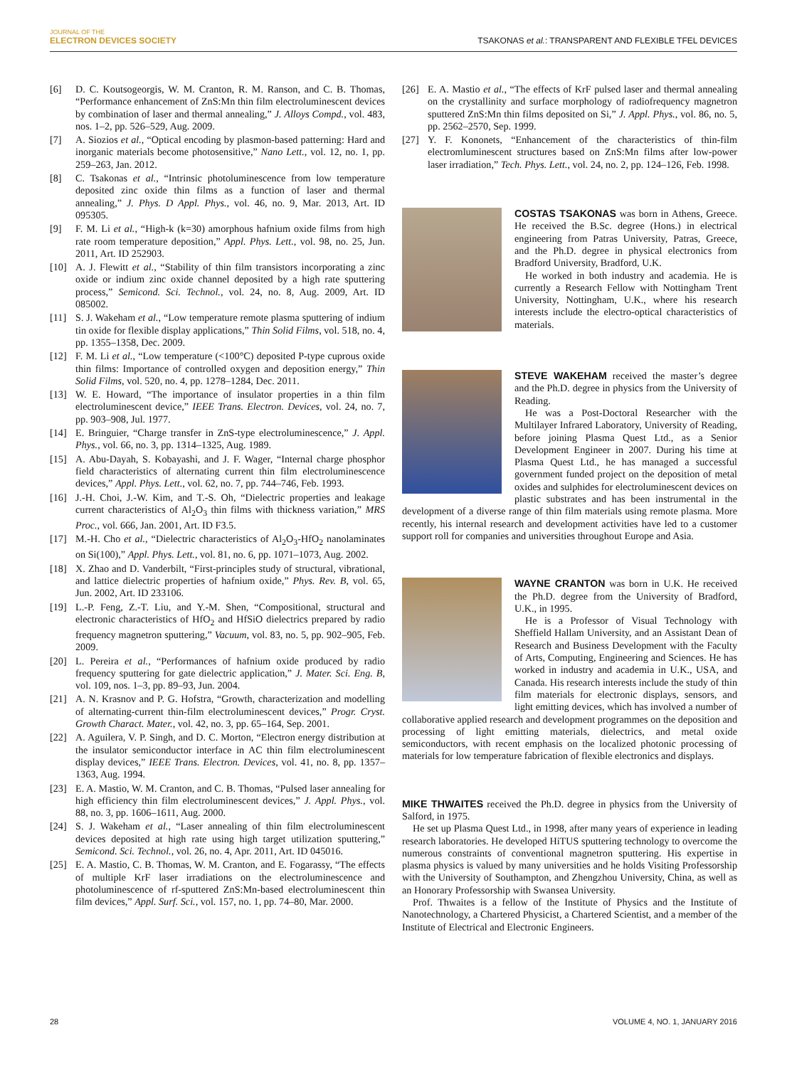JOURNAL OF THE
ELECTRON DEVICES SOCIETY
TSAKONAS et al.: TRANSPARENT AND FLEXIBLE TFEL DEVICES
[6] D. C. Koutsogeorgis, W. M. Cranton, R. M. Ranson, and C. B. Thomas, “Performance enhancement of ZnS:Mn thin film electroluminescent devices by combination of laser and thermal annealing,” J. Alloys Compd., vol. 483, nos. 1–2, pp. 526–529, Aug. 2009.
[7] A. Siozios et al., “Optical encoding by plasmon-based patterning: Hard and inorganic materials become photosensitive,” Nano Lett., vol. 12, no. 1, pp. 259–263, Jan. 2012.
[8] C. Tsakonas et al., “Intrinsic photoluminescence from low temperature deposited zinc oxide thin films as a function of laser and thermal annealing,” J. Phys. D Appl. Phys., vol. 46, no. 9, Mar. 2013, Art. ID 095305.
[9] F. M. Li et al., “High-k (k=30) amorphous hafnium oxide films from high rate room temperature deposition,” Appl. Phys. Lett., vol. 98, no. 25, Jun. 2011, Art. ID 252903.
[10] A. J. Flewitt et al., “Stability of thin film transistors incorporating a zinc oxide or indium zinc oxide channel deposited by a high rate sputtering process,” Semicond. Sci. Technol., vol. 24, no. 8, Aug. 2009, Art. ID 085002.
[11] S. J. Wakeham et al., “Low temperature remote plasma sputtering of indium tin oxide for flexible display applications,” Thin Solid Films, vol. 518, no. 4, pp. 1355–1358, Dec. 2009.
[12] F. M. Li et al., “Low temperature (<100°C) deposited P-type cuprous oxide thin films: Importance of controlled oxygen and deposition energy,” Thin Solid Films, vol. 520, no. 4, pp. 1278–1284, Dec. 2011.
[13] W. E. Howard, “The importance of insulator properties in a thin film electroluminescent device,” IEEE Trans. Electron. Devices, vol. 24, no. 7, pp. 903–908, Jul. 1977.
[14] E. Bringuier, “Charge transfer in ZnS-type electroluminescence,” J. Appl. Phys., vol. 66, no. 3, pp. 1314–1325, Aug. 1989.
[15] A. Abu-Dayah, S. Kobayashi, and J. F. Wager, “Internal charge phosphor field characteristics of alternating current thin film electroluminescence devices,” Appl. Phys. Lett., vol. 62, no. 7, pp. 744–746, Feb. 1993.
[16] J.-H. Choi, J.-W. Kim, and T.-S. Oh, “Dielectric properties and leakage current characteristics of Al<sub>2</sub>O<sub>3</sub> thin films with thickness variation,” MRS Proc., vol. 666, Jan. 2001, Art. ID F3.5.
[17] M.-H. Cho et al., “Dielectric characteristics of Al<sub>2</sub>O<sub>3</sub>-HfO<sub>2</sub> nanolaminates on Si(100),” Appl. Phys. Lett., vol. 81, no. 6, pp. 1071–1073, Aug. 2002.
[18] X. Zhao and D. Vanderbilt, “First-principles study of structural, vibrational, and lattice dielectric properties of hafnium oxide,” Phys. Rev. B, vol. 65, Jun. 2002, Art. ID 233106.
[19] L.-P. Feng, Z.-T. Liu, and Y.-M. Shen, “Compositional, structural and electronic characteristics of HfO<sub>2</sub> and HfSiO dielectrics prepared by radio frequency magnetron sputtering,” Vacuum, vol. 83, no. 5, pp. 902–905, Feb. 2009.
[20] L. Pereira et al., “Performances of hafnium oxide produced by radio frequency sputtering for gate dielectric application,” J. Mater. Sci. Eng. B, vol. 109, nos. 1–3, pp. 89–93, Jun. 2004.
[21] A. N. Krasnov and P. G. Hofstra, “Growth, characterization and modelling of alternating-current thin-film electroluminescent devices,” Progr. Cryst. Growth Charact. Mater., vol. 42, no. 3, pp. 65–164, Sep. 2001.
[22] A. Aguilera, V. P. Singh, and D. C. Morton, “Electron energy distribution at the insulator semiconductor interface in AC thin film electroluminescent display devices,” IEEE Trans. Electron. Devices, vol. 41, no. 8, pp. 1357–1363, Aug. 1994.
[23] E. A. Mastio, W. M. Cranton, and C. B. Thomas, “Pulsed laser annealing for high efficiency thin film electroluminescent devices,” J. Appl. Phys., vol. 88, no. 3, pp. 1606–1611, Aug. 2000.
[24] S. J. Wakeham et al., “Laser annealing of thin film electroluminescent devices deposited at high rate using high target utilization sputtering,” Semicond. Sci. Technol., vol. 26, no. 4, Apr. 2011, Art. ID 045016.
[25] E. A. Mastio, C. B. Thomas, W. M. Cranton, and E. Fogarassy, “The effects of multiple KrF laser irradiations on the electroluminescence and photoluminescence of rf-sputtered ZnS:Mn-based electroluminescent thin film devices,” Appl. Surf. Sci., vol. 157, no. 1, pp. 74–80, Mar. 2000.
[26] E. A. Mastio et al., “The effects of KrF pulsed laser and thermal annealing on the crystallinity and surface morphology of radiofrequency magnetron sputtered ZnS:Mn thin films deposited on Si,” J. Appl. Phys., vol. 86, no. 5, pp. 2562–2570, Sep. 1999.
[27] Y. F. Kononets, “Enhancement of the characteristics of thin-film electromluminescent structures based on ZnS:Mn films after low-power laser irradiation,” Tech. Phys. Lett., vol. 24, no. 2, pp. 124–126, Feb. 1998.
COSTAS TSAKONAS was born in Athens, Greece. He received the B.Sc. degree (Hons.) in electrical engineering from Patras University, Patras, Greece, and the Ph.D. degree in physical electronics from Bradford University, Bradford, U.K.
He worked in both industry and academia. He is currently a Research Fellow with Nottingham Trent University, Nottingham, U.K., where his research interests include the electro-optical characteristics of materials.
STEVE WAKEHAM received the master’s degree and the Ph.D. degree in physics from the University of Reading.
He was a Post-Doctoral Researcher with the Multilayer Infrared Laboratory, University of Reading, before joining Plasma Quest Ltd., as a Senior Development Engineer in 2007. During his time at Plasma Quest Ltd., he has managed a successful government funded project on the deposition of metal oxides and sulphides for electroluminescent devices on plastic substrates and has been instrumental in the development of a diverse range of thin film materials using remote plasma. More recently, his internal research and development activities have led to a customer support roll for companies and universities throughout Europe and Asia.
WAYNE CRANTON was born in U.K. He received the Ph.D. degree from the University of Bradford, U.K., in 1995.
He is a Professor of Visual Technology with Sheffield Hallam University, and an Assistant Dean of Research and Business Development with the Faculty of Arts, Computing, Engineering and Sciences. He has worked in industry and academia in U.K., USA, and Canada. His research interests include the study of thin film materials for electronic displays, sensors, and light emitting devices, which has involved a number of collaborative applied research and development programmes on the deposition and processing of light emitting materials, dielectrics, and metal oxide semiconductors, with recent emphasis on the localized photonic processing of materials for low temperature fabrication of flexible electronics and displays.
MIKE THWAITES received the Ph.D. degree in physics from the University of Salford, in 1975.
He set up Plasma Quest Ltd., in 1998, after many years of experience in leading research laboratories. He developed HiTUS sputtering technology to overcome the numerous constraints of conventional magnetron sputtering. His expertise in plasma physics is valued by many universities and he holds Visiting Professorship with the University of Southampton, and Zhengzhou University, China, as well as an Honorary Professorship with Swansea University.
Prof. Thwaites is a fellow of the Institute of Physics and the Institute of Nanotechnology, a Chartered Physicist, a Chartered Scientist, and a member of the Institute of Electrical and Electronic Engineers.
28 VOLUME 4, NO. 1, JANUARY 2016